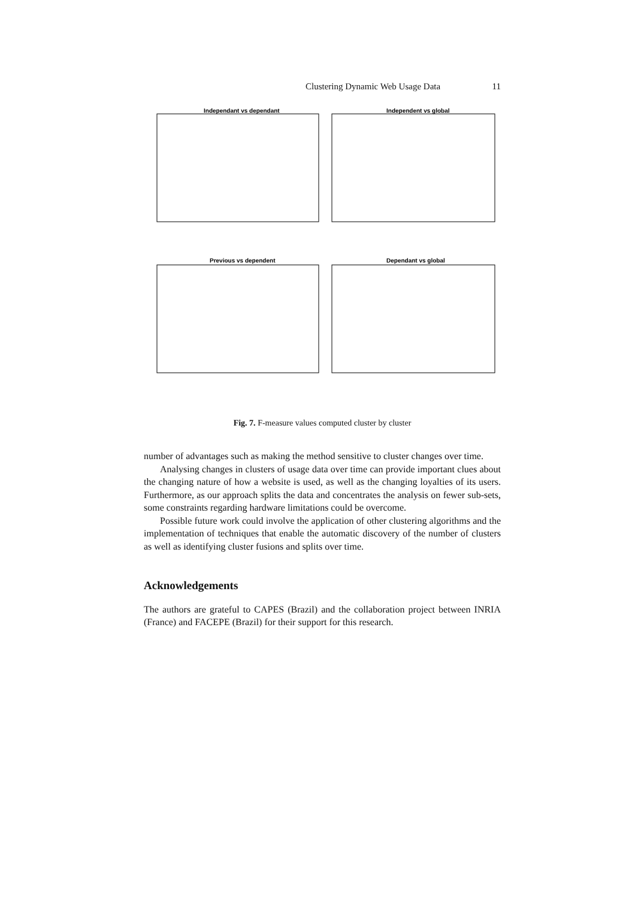Clustering Dynamic Web Usage Data 11
Independant vs dependant
Independent vs global
Previous vs dependent
Dependant vs global
Fig. 7. F-measure values computed cluster by cluster
number of advantages such as making the method sensitive to cluster changes over time.
Analysing changes in clusters of usage data over time can provide important clues about the changing nature of how a website is used, as well as the changing loyalties of its users. Furthermore, as our approach splits the data and concentrates the analysis on fewer sub-sets, some constraints regarding hardware limitations could be overcome.
Possible future work could involve the application of other clustering algorithms and the implementation of techniques that enable the automatic discovery of the number of clusters as well as identifying cluster fusions and splits over time.
Acknowledgements
The authors are grateful to CAPES (Brazil) and the collaboration project between INRIA (France) and FACEPE (Brazil) for their support for this research.